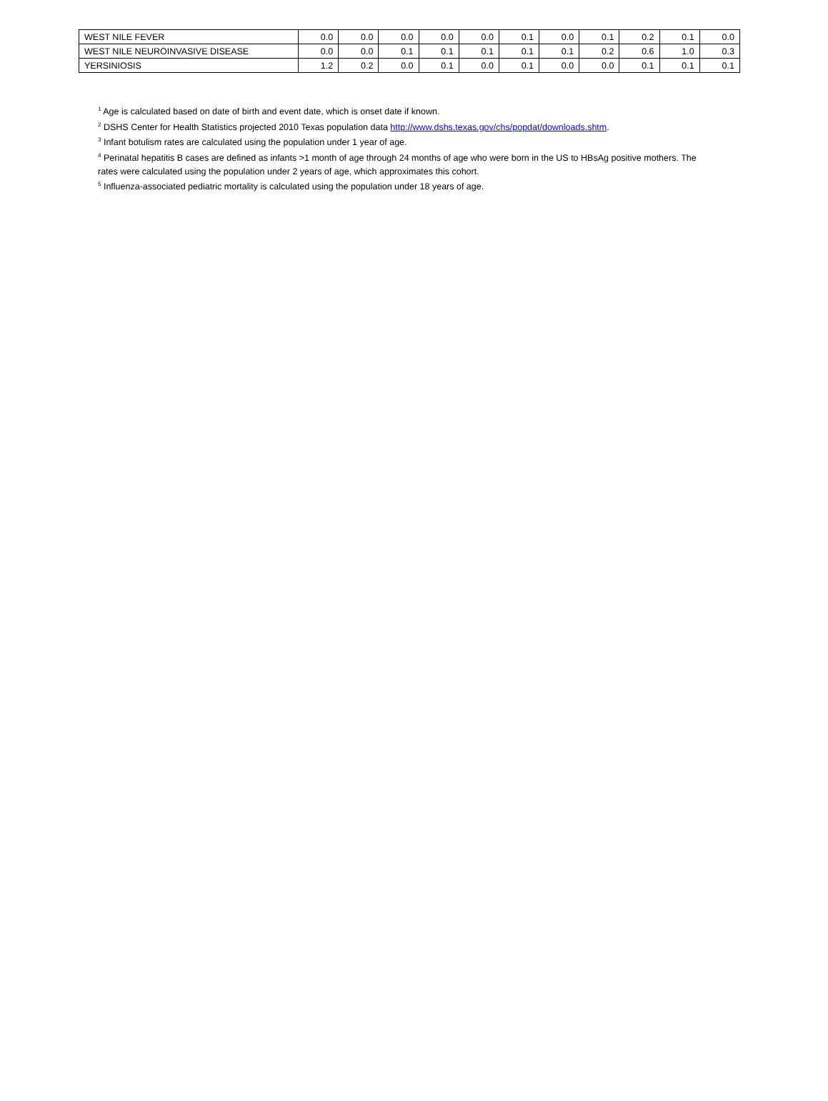| WEST NILE FEVER | 0.0 | 0.0 | 0.0 | 0.0 | 0.0 | 0.1 | 0.0 | 0.1 | 0.2 | 0.1 | 0.0 |
| WEST NILE NEUROINVASIVE DISEASE | 0.0 | 0.0 | 0.1 | 0.1 | 0.1 | 0.1 | 0.1 | 0.2 | 0.6 | 1.0 | 0.3 |
| YERSINIOSIS | 1.2 | 0.2 | 0.0 | 0.1 | 0.0 | 0.1 | 0.0 | 0.0 | 0.1 | 0.1 | 0.1 |
<sup>1</sup> Age is calculated based on date of birth and event date, which is onset date if known.
<sup>2</sup> DSHS Center for Health Statistics projected 2010 Texas population data http://www.dshs.texas.gov/chs/popdat/downloads.shtm.
<sup>3</sup> Infant botulism rates are calculated using the population under 1 year of age.
<sup>4</sup> Perinatal hepatitis B cases are defined as infants >1 month of age through 24 months of age who were born in the US to HBsAg positive mothers. The rates were calculated using the population under 2 years of age, which approximates this cohort.
<sup>5</sup> Influenza-associated pediatric mortality is calculated using the population under 18 years of age.